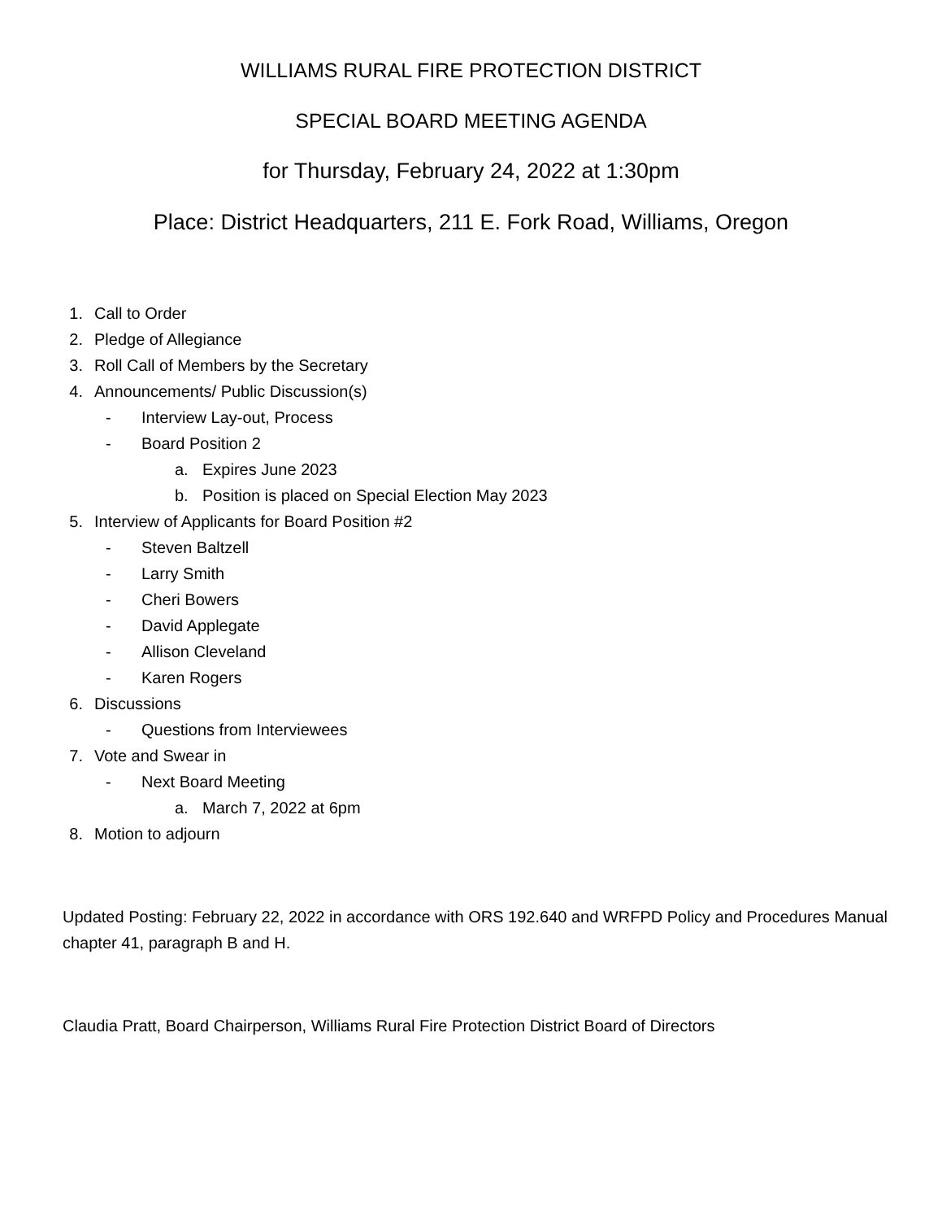WILLIAMS RURAL FIRE PROTECTION DISTRICT
SPECIAL BOARD MEETING AGENDA
for Thursday, February 24, 2022 at 1:30pm
Place: District Headquarters, 211 E. Fork Road, Williams, Oregon
1. Call to Order
2. Pledge of Allegiance
3. Roll Call of Members by the Secretary
4. Announcements/ Public Discussion(s)
- Interview Lay-out, Process
- Board Position 2
a. Expires June 2023
b. Position is placed on Special Election May 2023
5. Interview of Applicants for Board Position #2
- Steven Baltzell
- Larry Smith
- Cheri Bowers
- David Applegate
- Allison Cleveland
- Karen Rogers
6. Discussions
- Questions from Interviewees
7. Vote and Swear in
- Next Board Meeting
a. March 7, 2022 at 6pm
8. Motion to adjourn
Updated Posting: February 22, 2022 in accordance with ORS 192.640 and WRFPD Policy and Procedures Manual chapter 41, paragraph B and H.
Claudia Pratt, Board Chairperson, Williams Rural Fire Protection District Board of Directors